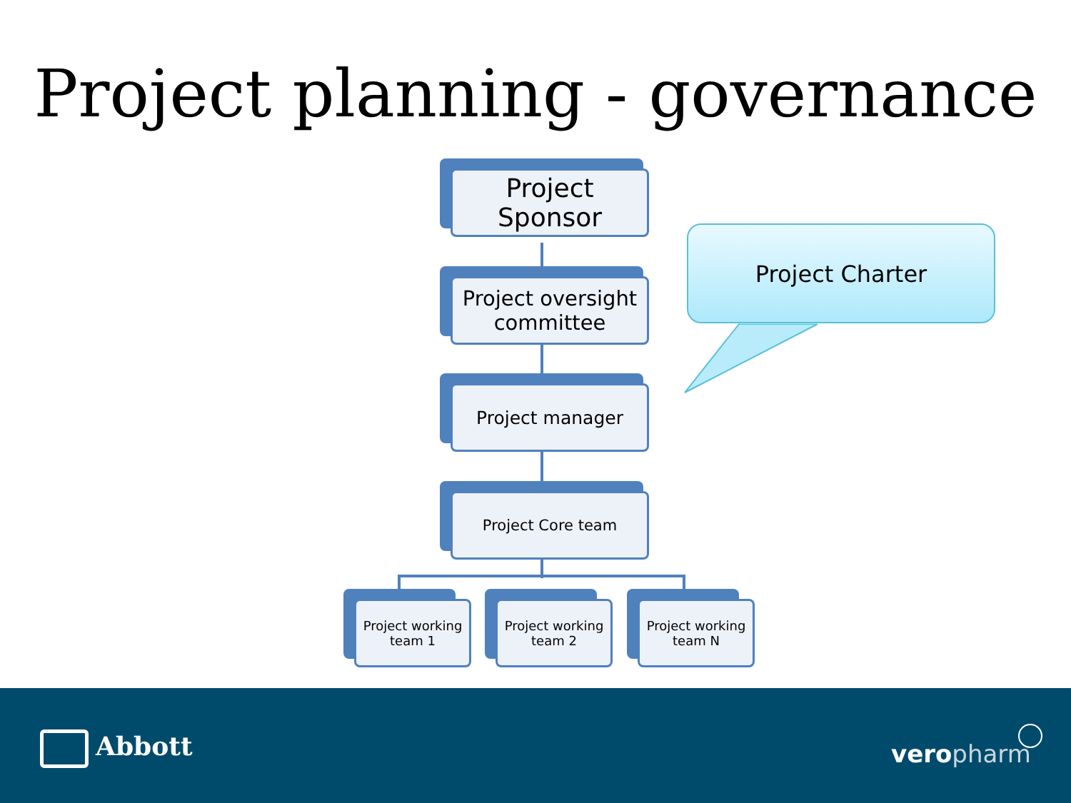Project planning - governance
Project
Sponsor
Project oversight
committee
Project manager
Project Core team
Project working
team 1
Project working
team 2
Project working
team N
Project Charter
Abbott vero pharm